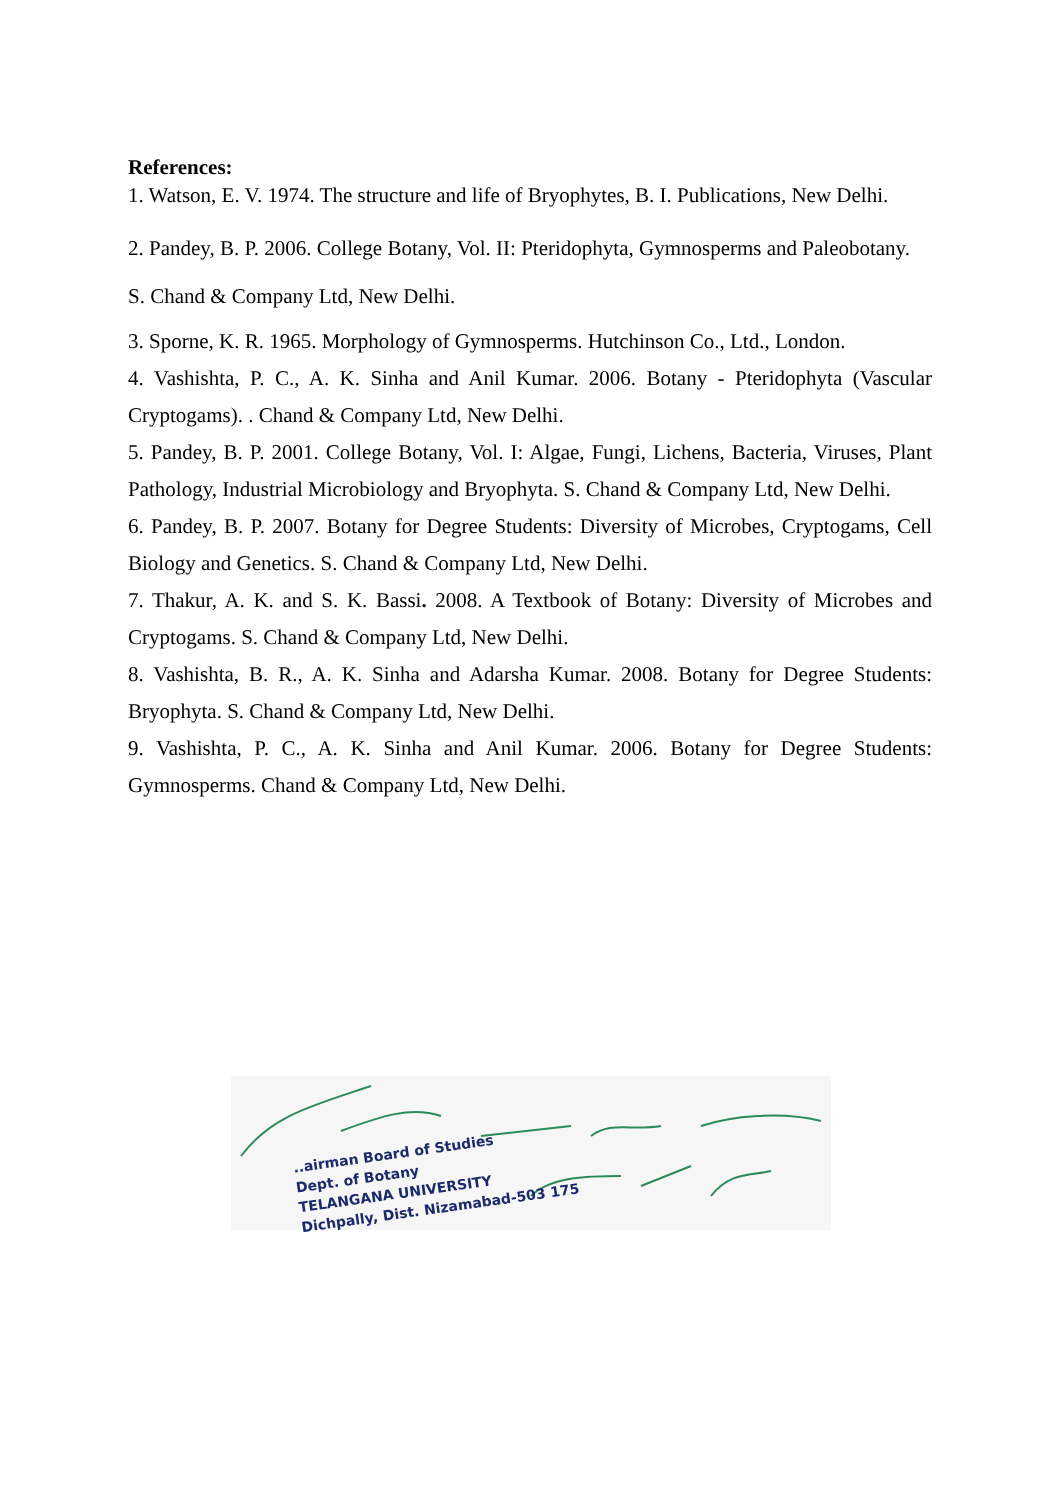References:
1. Watson, E. V. 1974. The structure and life of Bryophytes, B. I. Publications, New Delhi.
2. Pandey, B. P. 2006. College Botany, Vol. II: Pteridophyta, Gymnosperms and Paleobotany.
S. Chand & Company Ltd, New Delhi.
3. Sporne, K. R. 1965. Morphology of Gymnosperms. Hutchinson Co., Ltd., London.
4. Vashishta, P. C., A. K. Sinha and Anil Kumar. 2006. Botany - Pteridophyta (Vascular Cryptogams). . Chand & Company Ltd, New Delhi.
5. Pandey, B. P. 2001. College Botany, Vol. I: Algae, Fungi, Lichens, Bacteria, Viruses, Plant Pathology, Industrial Microbiology and Bryophyta. S. Chand & Company Ltd, New Delhi.
6. Pandey, B. P. 2007. Botany for Degree Students: Diversity of Microbes, Cryptogams, Cell Biology and Genetics. S. Chand & Company Ltd, New Delhi.
7. Thakur, A. K. and S. K. Bassi. 2008. A Textbook of Botany: Diversity of Microbes and Cryptogams. S. Chand & Company Ltd, New Delhi.
8. Vashishta, B. R., A. K. Sinha and Adarsha Kumar. 2008. Botany for Degree Students: Bryophyta. S. Chand & Company Ltd, New Delhi.
9. Vashishta, P. C., A. K. Sinha and Anil Kumar. 2006. Botany for Degree Students: Gymnosperms. Chand & Company Ltd, New Delhi.
..airman Board of Studies
Dept. of Botany
TELANGANA UNIVERSITY
Dichpally, Dist. Nizamabad-503 175